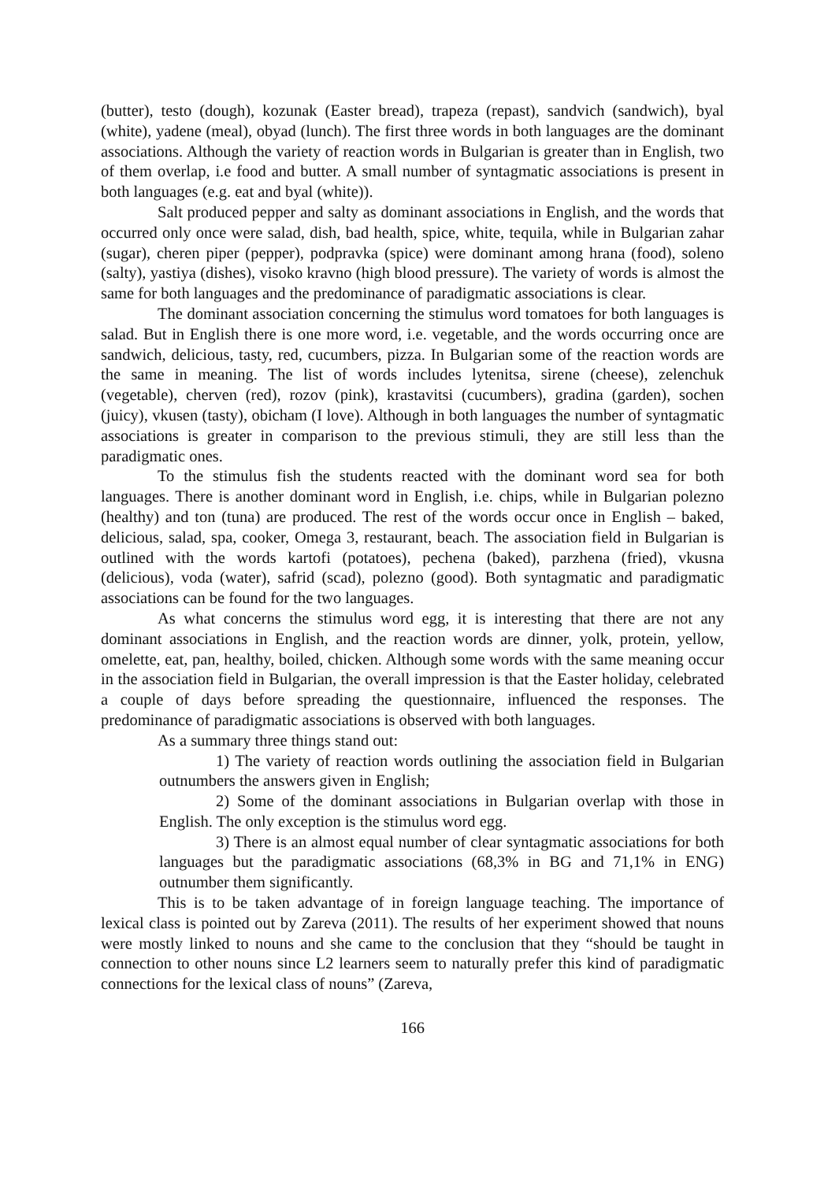(butter), testo (dough), kozunak (Easter bread), trapeza (repast), sandvich (sandwich), byal (white), yadene (meal), obyad (lunch). The first three words in both languages are the dominant associations. Although the variety of reaction words in Bulgarian is greater than in English, two of them overlap, i.e food and butter. A small number of syntagmatic associations is present in both languages (e.g. eat and byal (white)).
Salt produced pepper and salty as dominant associations in English, and the words that occurred only once were salad, dish, bad health, spice, white, tequila, while in Bulgarian zahar (sugar), cheren piper (pepper), podpravka (spice) were dominant among hrana (food), soleno (salty), yastiya (dishes), visoko kravno (high blood pressure). The variety of words is almost the same for both languages and the predominance of paradigmatic associations is clear.
The dominant association concerning the stimulus word tomatoes for both languages is salad. But in English there is one more word, i.e. vegetable, and the words occurring once are sandwich, delicious, tasty, red, cucumbers, pizza. In Bulgarian some of the reaction words are the same in meaning. The list of words includes lytenitsa, sirene (cheese), zelenchuk (vegetable), cherven (red), rozov (pink), krastavitsi (cucumbers), gradina (garden), sochen (juicy), vkusen (tasty), obicham (I love). Although in both languages the number of syntagmatic associations is greater in comparison to the previous stimuli, they are still less than the paradigmatic ones.
To the stimulus fish the students reacted with the dominant word sea for both languages. There is another dominant word in English, i.e. chips, while in Bulgarian polezno (healthy) and ton (tuna) are produced. The rest of the words occur once in English – baked, delicious, salad, spa, cooker, Omega 3, restaurant, beach. The association field in Bulgarian is outlined with the words kartofi (potatoes), pechena (baked), parzhena (fried), vkusna (delicious), voda (water), safrid (scad), polezno (good). Both syntagmatic and paradigmatic associations can be found for the two languages.
As what concerns the stimulus word egg, it is interesting that there are not any dominant associations in English, and the reaction words are dinner, yolk, protein, yellow, omelette, eat, pan, healthy, boiled, chicken. Although some words with the same meaning occur in the association field in Bulgarian, the overall impression is that the Easter holiday, celebrated a couple of days before spreading the questionnaire, influenced the responses. The predominance of paradigmatic associations is observed with both languages.
As a summary three things stand out:
1) The variety of reaction words outlining the association field in Bulgarian outnumbers the answers given in English;
2) Some of the dominant associations in Bulgarian overlap with those in English. The only exception is the stimulus word egg.
3) There is an almost equal number of clear syntagmatic associations for both languages but the paradigmatic associations (68,3% in BG and 71,1% in ENG) outnumber them significantly.
This is to be taken advantage of in foreign language teaching. The importance of lexical class is pointed out by Zareva (2011). The results of her experiment showed that nouns were mostly linked to nouns and she came to the conclusion that they “should be taught in connection to other nouns since L2 learners seem to naturally prefer this kind of paradigmatic connections for the lexical class of nouns” (Zareva,
166